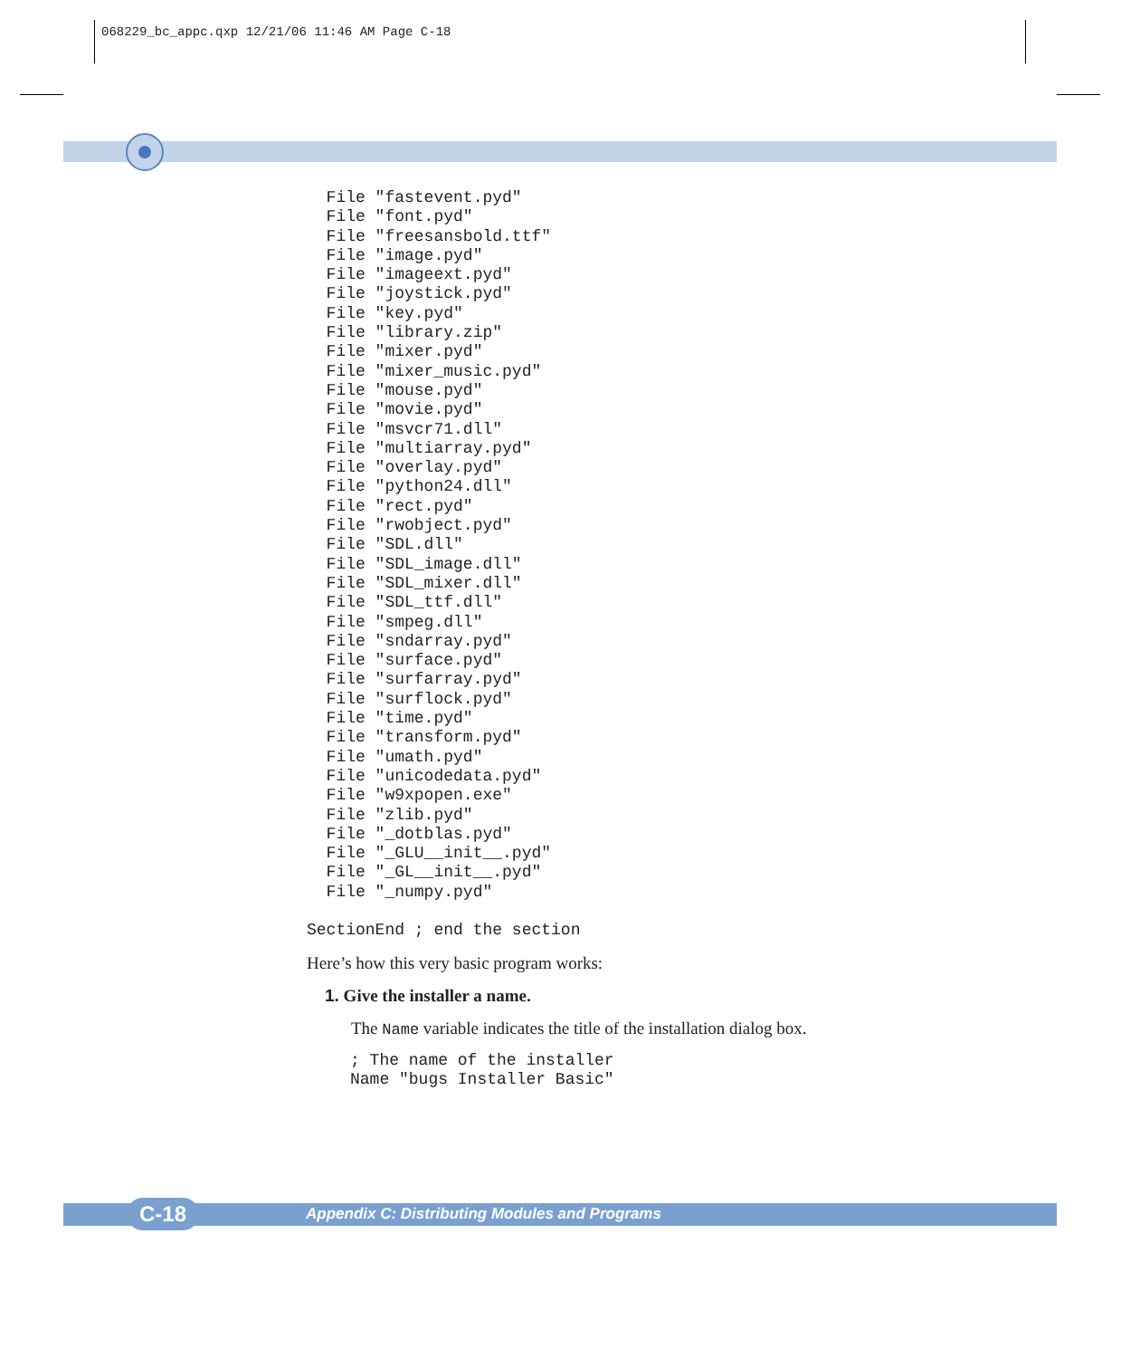068229_bc_appc.qxp 12/21/06 11:46 AM Page C-18
  File "fastevent.pyd"
  File "font.pyd"
  File "freesansbold.ttf"
  File "image.pyd"
  File "imageext.pyd"
  File "joystick.pyd"
  File "key.pyd"
  File "library.zip"
  File "mixer.pyd"
  File "mixer_music.pyd"
  File "mouse.pyd"
  File "movie.pyd"
  File "msvcr71.dll"
  File "multiarray.pyd"
  File "overlay.pyd"
  File "python24.dll"
  File "rect.pyd"
  File "rwobject.pyd"
  File "SDL.dll"
  File "SDL_image.dll"
  File "SDL_mixer.dll"
  File "SDL_ttf.dll"
  File "smpeg.dll"
  File "sndarray.pyd"
  File "surface.pyd"
  File "surfarray.pyd"
  File "surflock.pyd"
  File "time.pyd"
  File "transform.pyd"
  File "umath.pyd"
  File "unicodedata.pyd"
  File "w9xpopen.exe"
  File "zlib.pyd"
  File "_dotblas.pyd"
  File "_GLU__init__.pyd"
  File "_GL__init__.pyd"
  File "_numpy.pyd"

SectionEnd ; end the section
Here’s how this very basic program works:
1. Give the installer a name.
The Name variable indicates the title of the installation dialog box.
; The name of the installer
Name "bugs Installer Basic"
C-18 Appendix C: Distributing Modules and Programs